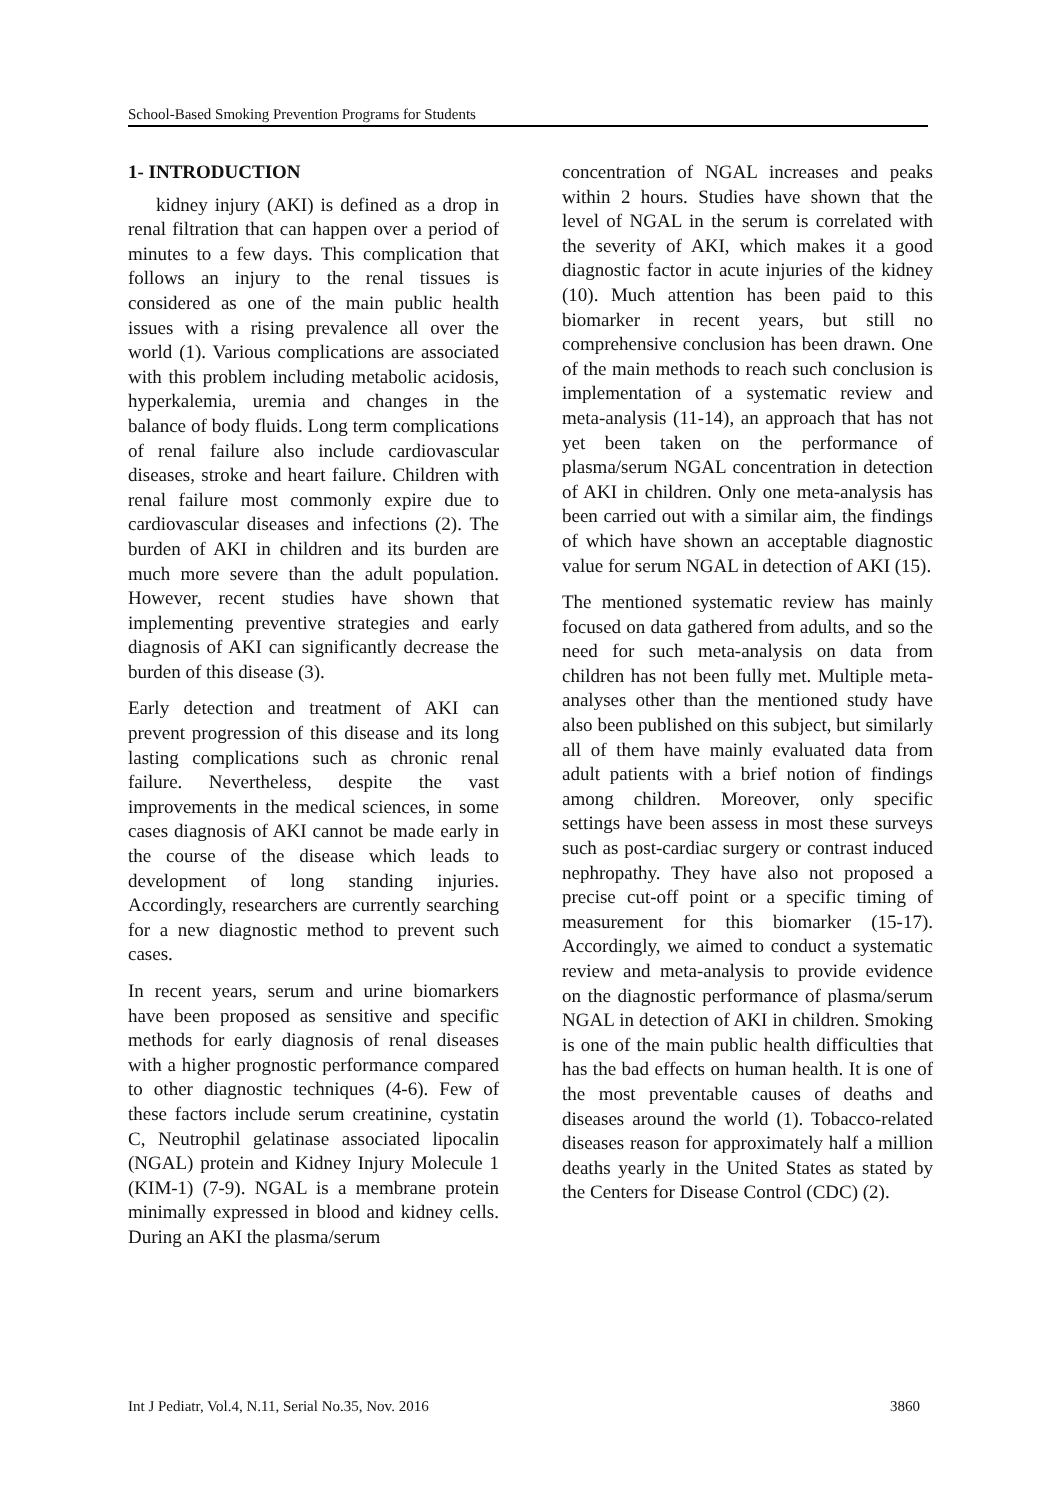School-Based Smoking Prevention Programs for Students
1- INTRODUCTION
kidney injury (AKI) is defined as a drop in renal filtration that can happen over a period of minutes to a few days. This complication that follows an injury to the renal tissues is considered as one of the main public health issues with a rising prevalence all over the world (1). Various complications are associated with this problem including metabolic acidosis, hyperkalemia, uremia and changes in the balance of body fluids. Long term complications of renal failure also include cardiovascular diseases, stroke and heart failure. Children with renal failure most commonly expire due to cardiovascular diseases and infections (2). The burden of AKI in children and its burden are much more severe than the adult population. However, recent studies have shown that implementing preventive strategies and early diagnosis of AKI can significantly decrease the burden of this disease (3).
Early detection and treatment of AKI can prevent progression of this disease and its long lasting complications such as chronic renal failure. Nevertheless, despite the vast improvements in the medical sciences, in some cases diagnosis of AKI cannot be made early in the course of the disease which leads to development of long standing injuries. Accordingly, researchers are currently searching for a new diagnostic method to prevent such cases.
In recent years, serum and urine biomarkers have been proposed as sensitive and specific methods for early diagnosis of renal diseases with a higher prognostic performance compared to other diagnostic techniques (4-6). Few of these factors include serum creatinine, cystatin C, Neutrophil gelatinase associated lipocalin (NGAL) protein and Kidney Injury Molecule 1 (KIM-1) (7-9). NGAL is a membrane protein minimally expressed in blood and kidney cells. During an AKI the plasma/serum
concentration of NGAL increases and peaks within 2 hours. Studies have shown that the level of NGAL in the serum is correlated with the severity of AKI, which makes it a good diagnostic factor in acute injuries of the kidney (10). Much attention has been paid to this biomarker in recent years, but still no comprehensive conclusion has been drawn. One of the main methods to reach such conclusion is implementation of a systematic review and meta-analysis (11-14), an approach that has not yet been taken on the performance of plasma/serum NGAL concentration in detection of AKI in children. Only one meta-analysis has been carried out with a similar aim, the findings of which have shown an acceptable diagnostic value for serum NGAL in detection of AKI (15).
The mentioned systematic review has mainly focused on data gathered from adults, and so the need for such meta-analysis on data from children has not been fully met. Multiple meta-analyses other than the mentioned study have also been published on this subject, but similarly all of them have mainly evaluated data from adult patients with a brief notion of findings among children. Moreover, only specific settings have been assess in most these surveys such as post-cardiac surgery or contrast induced nephropathy. They have also not proposed a precise cut-off point or a specific timing of measurement for this biomarker (15-17). Accordingly, we aimed to conduct a systematic review and meta-analysis to provide evidence on the diagnostic performance of plasma/serum NGAL in detection of AKI in children. Smoking is one of the main public health difficulties that has the bad effects on human health. It is one of the most preventable causes of deaths and diseases around the world (1). Tobacco-related diseases reason for approximately half a million deaths yearly in the United States as stated by the Centers for Disease Control (CDC) (2).
Int J Pediatr, Vol.4, N.11, Serial No.35, Nov. 2016 3860